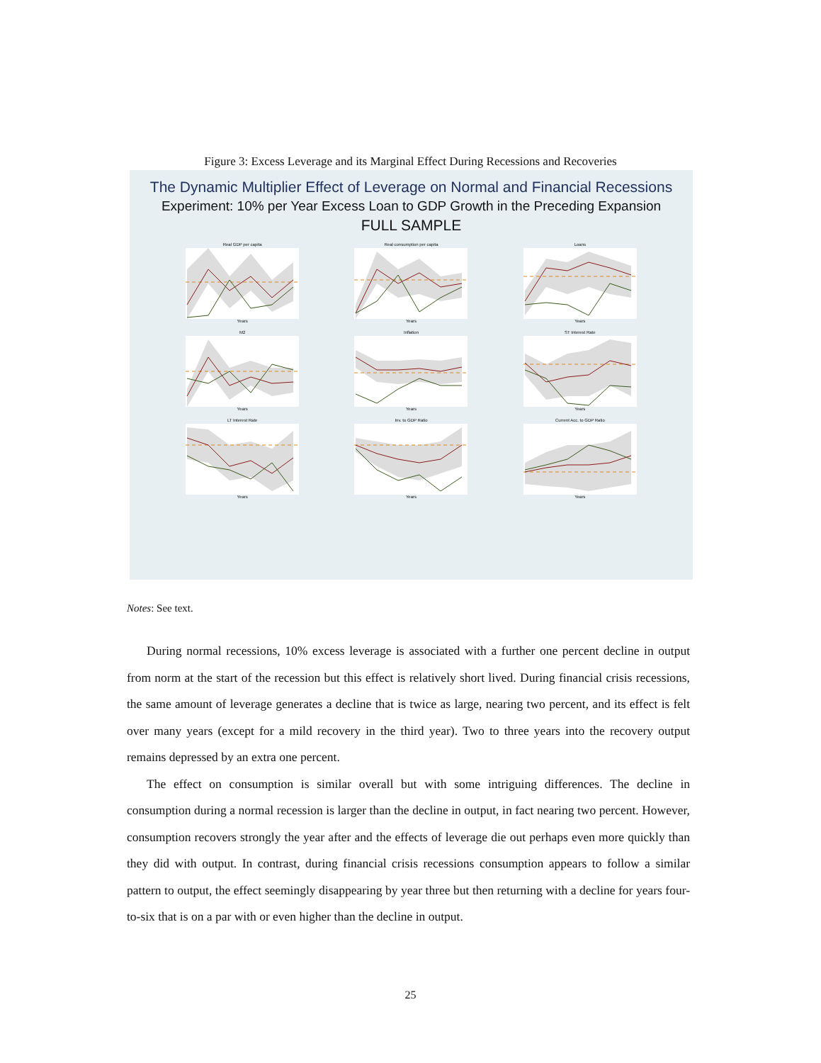Figure 3: Excess Leverage and its Marginal Effect During Recessions and Recoveries
The Dynamic Multiplier Effect of Leverage on Normal and Financial Recessions
Experiment: 10% per Year Excess Loan to GDP Growth in the Preceding Expansion
FULL SAMPLE
Real GDP per capitaYears
Real consumption per capitaYears
LoansYears
M2Years
InflationYears
ST Interest RateYears
LT Interest RateYears
Inv. to GDP RatioYears
Current Acc. to GDP RatioYears
Notes: See text.
During normal recessions, 10% excess leverage is associated with a further one percent decline in output from norm at the start of the recession but this effect is relatively short lived. During financial crisis recessions, the same amount of leverage generates a decline that is twice as large, nearing two percent, and its effect is felt over many years (except for a mild recovery in the third year). Two to three years into the recovery output remains depressed by an extra one percent.
The effect on consumption is similar overall but with some intriguing differences. The decline in consumption during a normal recession is larger than the decline in output, in fact nearing two percent. However, consumption recovers strongly the year after and the effects of leverage die out perhaps even more quickly than they did with output. In contrast, during financial crisis recessions consumption appears to follow a similar pattern to output, the effect seemingly disappearing by year three but then returning with a decline for years four-to-six that is on a par with or even higher than the decline in output.
25